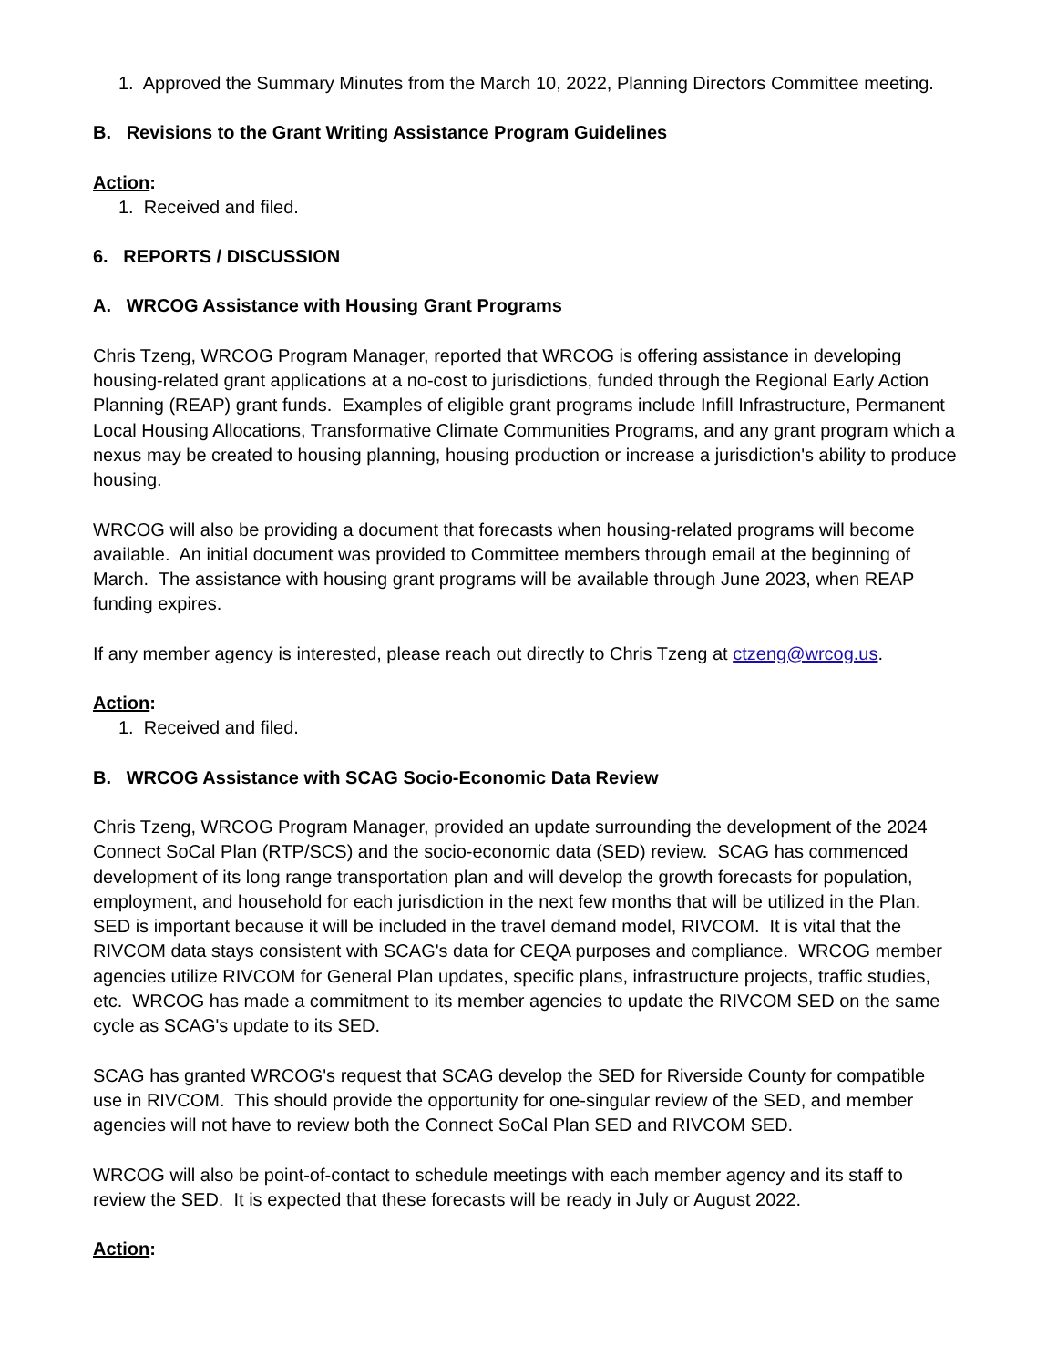1. Approved the Summary Minutes from the March 10, 2022, Planning Directors Committee meeting.
B. Revisions to the Grant Writing Assistance Program Guidelines
Action:
1. Received and filed.
6. REPORTS / DISCUSSION
A. WRCOG Assistance with Housing Grant Programs
Chris Tzeng, WRCOG Program Manager, reported that WRCOG is offering assistance in developing housing-related grant applications at a no-cost to jurisdictions, funded through the Regional Early Action Planning (REAP) grant funds. Examples of eligible grant programs include Infill Infrastructure, Permanent Local Housing Allocations, Transformative Climate Communities Programs, and any grant program which a nexus may be created to housing planning, housing production or increase a jurisdiction's ability to produce housing.
WRCOG will also be providing a document that forecasts when housing-related programs will become available. An initial document was provided to Committee members through email at the beginning of March. The assistance with housing grant programs will be available through June 2023, when REAP funding expires.
If any member agency is interested, please reach out directly to Chris Tzeng at ctzeng@wrcog.us.
Action:
1. Received and filed.
B. WRCOG Assistance with SCAG Socio-Economic Data Review
Chris Tzeng, WRCOG Program Manager, provided an update surrounding the development of the 2024 Connect SoCal Plan (RTP/SCS) and the socio-economic data (SED) review. SCAG has commenced development of its long range transportation plan and will develop the growth forecasts for population, employment, and household for each jurisdiction in the next few months that will be utilized in the Plan. SED is important because it will be included in the travel demand model, RIVCOM. It is vital that the RIVCOM data stays consistent with SCAG's data for CEQA purposes and compliance. WRCOG member agencies utilize RIVCOM for General Plan updates, specific plans, infrastructure projects, traffic studies, etc. WRCOG has made a commitment to its member agencies to update the RIVCOM SED on the same cycle as SCAG's update to its SED.
SCAG has granted WRCOG's request that SCAG develop the SED for Riverside County for compatible use in RIVCOM. This should provide the opportunity for one-singular review of the SED, and member agencies will not have to review both the Connect SoCal Plan SED and RIVCOM SED.
WRCOG will also be point-of-contact to schedule meetings with each member agency and its staff to review the SED. It is expected that these forecasts will be ready in July or August 2022.
Action: